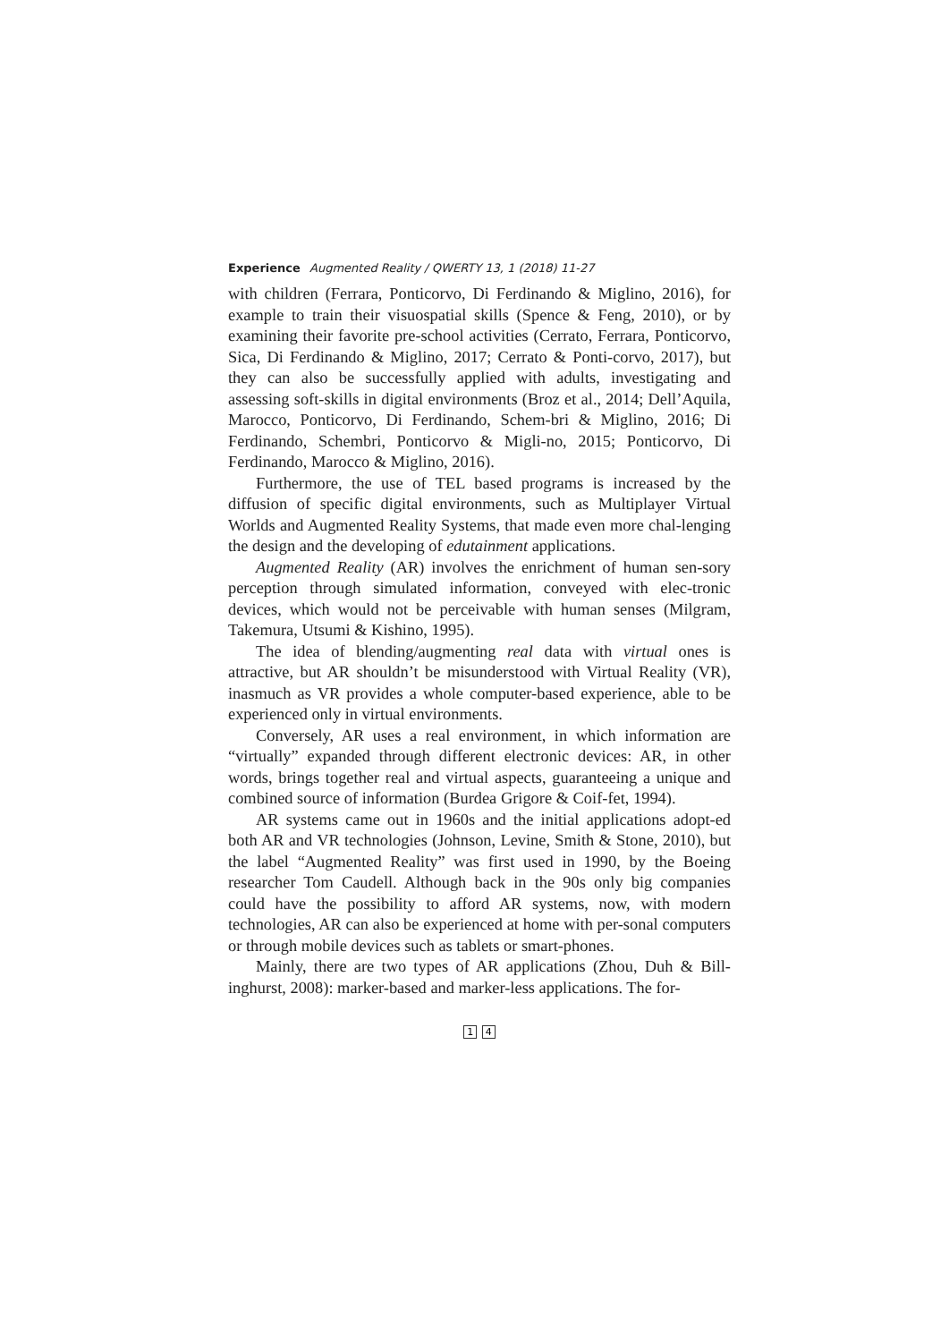Experience Augmented Reality / QWERTY 13, 1 (2018) 11-27
with children (Ferrara, Ponticorvo, Di Ferdinando & Miglino, 2016), for example to train their visuospatial skills (Spence & Feng, 2010), or by examining their favorite pre-school activities (Cerrato, Ferrara, Ponticorvo, Sica, Di Ferdinando & Miglino, 2017; Cerrato & Ponti-corvo, 2017), but they can also be successfully applied with adults, investigating and assessing soft-skills in digital environments (Broz et al., 2014; Dell’Aquila, Marocco, Ponticorvo, Di Ferdinando, Schem-bri & Miglino, 2016; Di Ferdinando, Schembri, Ponticorvo & Migli-no, 2015; Ponticorvo, Di Ferdinando, Marocco & Miglino, 2016).
Furthermore, the use of TEL based programs is increased by the diffusion of specific digital environments, such as Multiplayer Virtual Worlds and Augmented Reality Systems, that made even more chal-lenging the design and the developing of edutainment applications.
Augmented Reality (AR) involves the enrichment of human sen-sory perception through simulated information, conveyed with elec-tronic devices, which would not be perceivable with human senses (Milgram, Takemura, Utsumi & Kishino, 1995).
The idea of blending/augmenting real data with virtual ones is attractive, but AR shouldn’t be misunderstood with Virtual Reality (VR), inasmuch as VR provides a whole computer-based experience, able to be experienced only in virtual environments.
Conversely, AR uses a real environment, in which information are “virtually” expanded through different electronic devices: AR, in other words, brings together real and virtual aspects, guaranteeing a unique and combined source of information (Burdea Grigore & Coif-fet, 1994).
AR systems came out in 1960s and the initial applications adopt-ed both AR and VR technologies (Johnson, Levine, Smith & Stone, 2010), but the label “Augmented Reality” was first used in 1990, by the Boeing researcher Tom Caudell. Although back in the 90s only big companies could have the possibility to afford AR systems, now, with modern technologies, AR can also be experienced at home with per-sonal computers or through mobile devices such as tablets or smart-phones.
Mainly, there are two types of AR applications (Zhou, Duh & Bill-inghurst, 2008): marker-based and marker-less applications. The for-
1 4